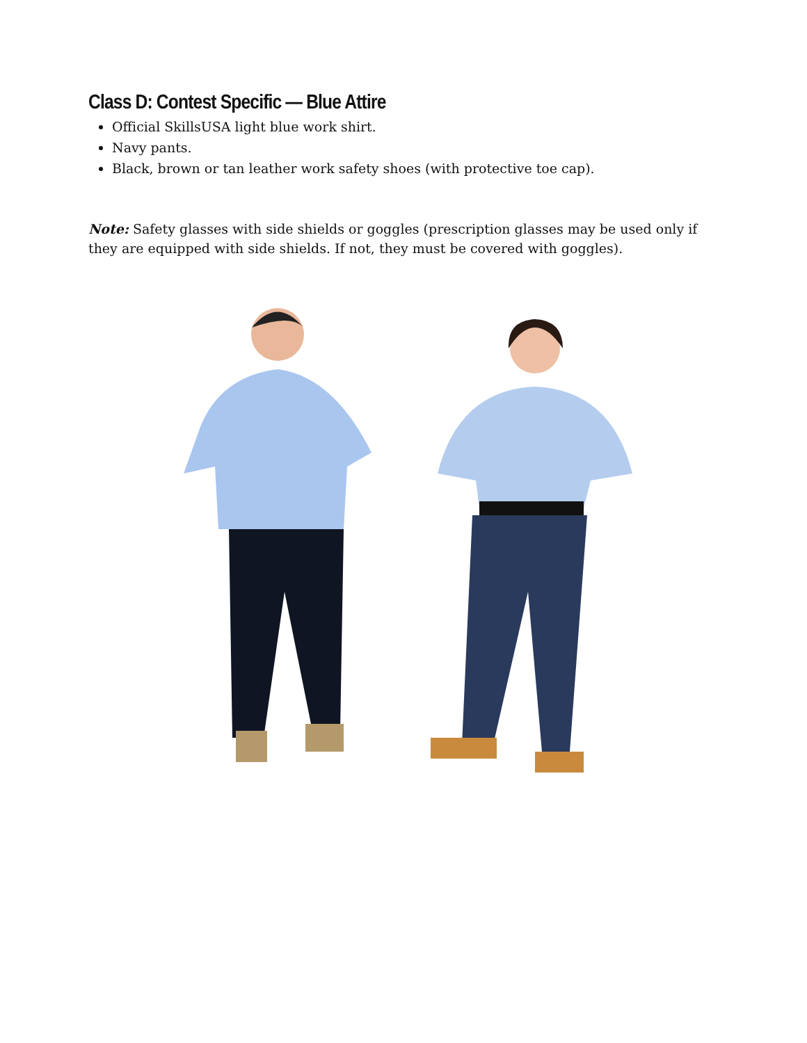Class D: Contest Specific — Blue Attire
Official SkillsUSA light blue work shirt.
Navy pants.
Black, brown or tan leather work safety shoes (with protective toe cap).
Note: Safety glasses with side shields or goggles (prescription glasses may be used only if they are equipped with side shields. If not, they must be covered with goggles).